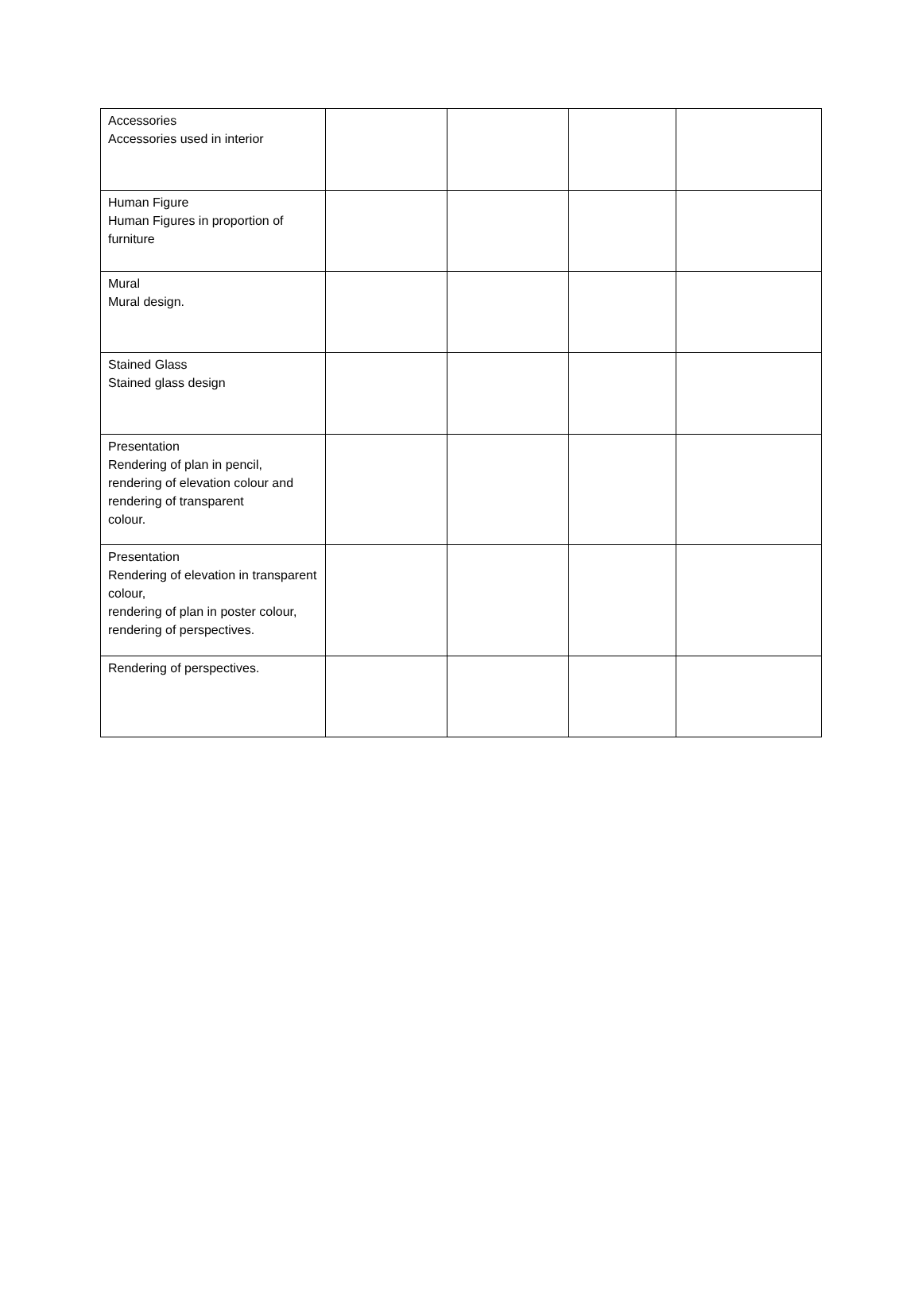| Accessories Accessories used in interior | | | | |
| Human Figure Human Figures in proportion of furniture | | | | |
| Mural Mural design. | | | | |
| Stained Glass Stained glass design | | | | |
| Presentation Rendering of plan in pencil, rendering of elevation colour and rendering of transparent colour. | | | | |
| Presentation Rendering of elevation in transparent colour, rendering of plan in poster colour, rendering of perspectives. | | | | |
| Rendering of perspectives. | | | | |